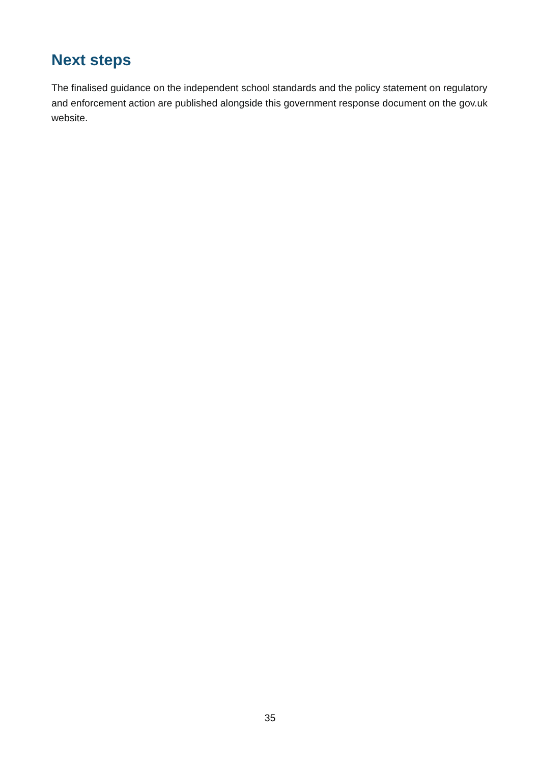Next steps
The finalised guidance on the independent school standards and the policy statement on regulatory and enforcement action are published alongside this government response document on the gov.uk website.
35